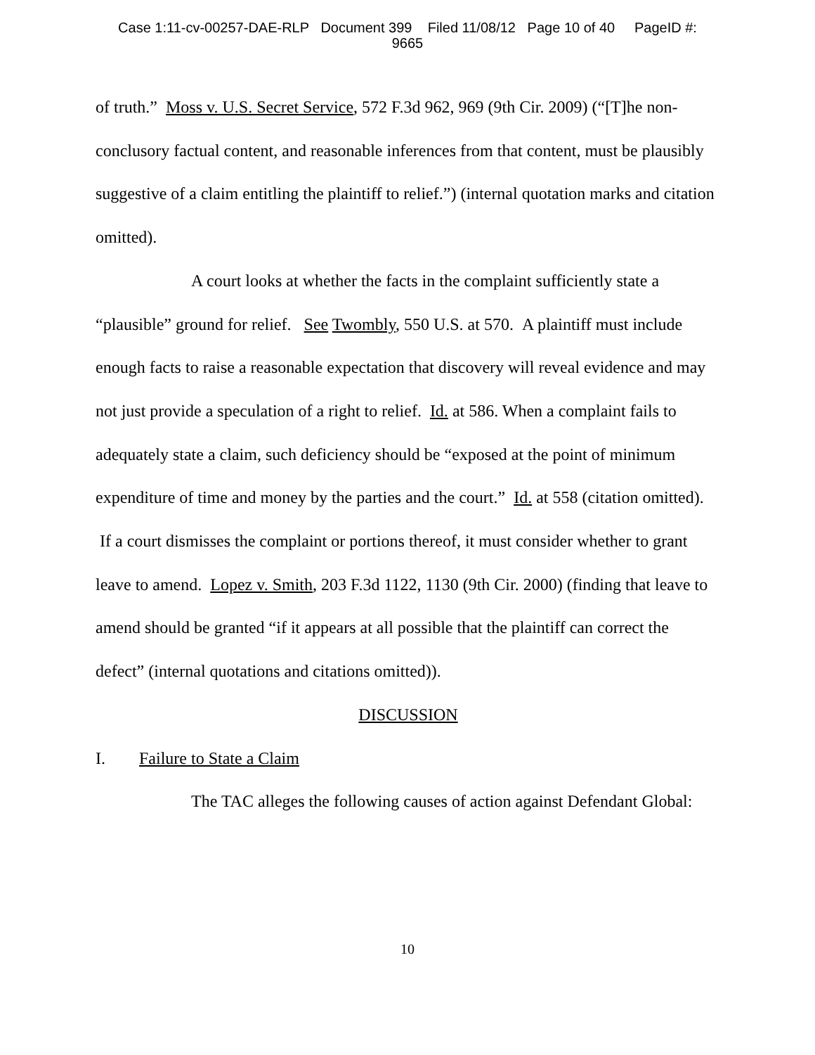Case 1:11-cv-00257-DAE-RLP Document 399 Filed 11/08/12 Page 10 of 40 PageID #:
9665
of truth.” Moss v. U.S. Secret Service, 572 F.3d 962, 969 (9th Cir. 2009) (“[T]he non-conclusory factual content, and reasonable inferences from that content, must be plausibly suggestive of a claim entitling the plaintiff to relief.”) (internal quotation marks and citation omitted).
A court looks at whether the facts in the complaint sufficiently state a “plausible” ground for relief. See Twombly, 550 U.S. at 570. A plaintiff must include enough facts to raise a reasonable expectation that discovery will reveal evidence and may not just provide a speculation of a right to relief. Id. at 586. When a complaint fails to adequately state a claim, such deficiency should be “exposed at the point of minimum expenditure of time and money by the parties and the court.” Id. at 558 (citation omitted). If a court dismisses the complaint or portions thereof, it must consider whether to grant leave to amend. Lopez v. Smith, 203 F.3d 1122, 1130 (9th Cir. 2000) (finding that leave to amend should be granted “if it appears at all possible that the plaintiff can correct the defect” (internal quotations and citations omitted)).
DISCUSSION
I. Failure to State a Claim
The TAC alleges the following causes of action against Defendant Global:
10